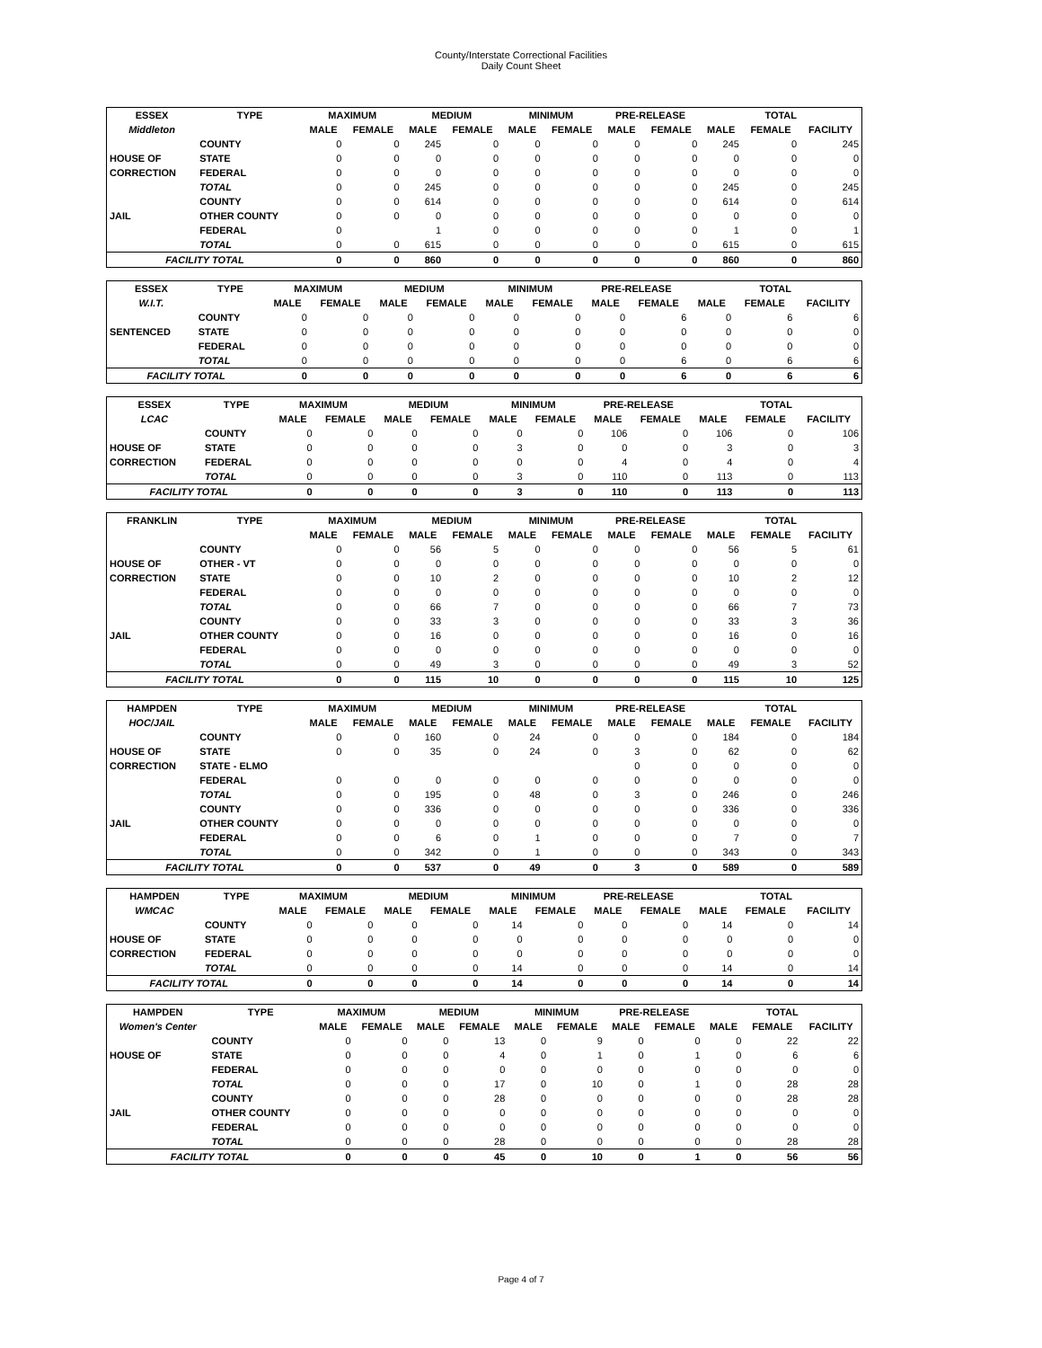County/Interstate Correctional Facilities
Daily Count Sheet
| ESSEX | TYPE | MAXIMUM | | MEDIUM | | MINIMUM | | PRE-RELEASE | | TOTAL | | |
| --- | --- | --- | --- | --- | --- | --- | --- | --- | --- | --- | --- | --- |
| Middleton | | MALE | FEMALE | MALE | FEMALE | MALE | FEMALE | MALE | FEMALE | MALE | FEMALE | FACILITY |
| | COUNTY | 0 | 0 | 245 | 0 | 0 | 0 | 0 | 0 | 245 | 0 | 245 |
| HOUSE OF | STATE | 0 | 0 | 0 | 0 | 0 | 0 | 0 | 0 | 0 | 0 | 0 |
| CORRECTION | FEDERAL | 0 | 0 | 0 | 0 | 0 | 0 | 0 | 0 | 0 | 0 | 0 |
| | TOTAL | 0 | 0 | 245 | 0 | 0 | 0 | 0 | 0 | 245 | 0 | 245 |
| | COUNTY | 0 | 0 | 614 | 0 | 0 | 0 | 0 | 0 | 614 | 0 | 614 |
| JAIL | OTHER COUNTY | 0 | 0 | 0 | 0 | 0 | 0 | 0 | 0 | 0 | 0 | 0 |
| | FEDERAL | 0 | | 1 | 0 | 0 | 0 | 0 | 0 | 1 | 0 | 1 |
| | TOTAL | 0 | 0 | 615 | 0 | 0 | 0 | 0 | 0 | 615 | 0 | 615 |
| FACILITY TOTAL | | 0 | 0 | 860 | 0 | 0 | 0 | 0 | 0 | 860 | 0 | 860 |
| ESSEX | TYPE | MAXIMUM | | MEDIUM | | MINIMUM | | PRE-RELEASE | | TOTAL | | |
| --- | --- | --- | --- | --- | --- | --- | --- | --- | --- | --- | --- | --- |
| W.I.T. | | MALE | FEMALE | MALE | FEMALE | MALE | FEMALE | MALE | FEMALE | MALE | FEMALE | FACILITY |
| | COUNTY | 0 | 0 | 0 | 0 | 0 | 0 | 0 | 6 | 0 | 6 | 6 |
| SENTENCED | STATE | 0 | 0 | 0 | 0 | 0 | 0 | 0 | 0 | 0 | 0 | 0 |
| | FEDERAL | 0 | 0 | 0 | 0 | 0 | 0 | 0 | 0 | 0 | 0 | 0 |
| | TOTAL | 0 | 0 | 0 | 0 | 0 | 0 | 0 | 6 | 0 | 6 | 6 |
| FACILITY TOTAL | | 0 | 0 | 0 | 0 | 0 | 0 | 0 | 6 | 0 | 6 | 6 |
| ESSEX | TYPE | MAXIMUM | | MEDIUM | | MINIMUM | | PRE-RELEASE | | TOTAL | | |
| --- | --- | --- | --- | --- | --- | --- | --- | --- | --- | --- | --- | --- |
| LCAC | | MALE | FEMALE | MALE | FEMALE | MALE | FEMALE | MALE | FEMALE | MALE | FEMALE | FACILITY |
| | COUNTY | 0 | 0 | 0 | 0 | 0 | 0 | 106 | 0 | 106 | 0 | 106 |
| HOUSE OF | STATE | 0 | 0 | 0 | 0 | 3 | 0 | 0 | 0 | 3 | 0 | 3 |
| CORRECTION | FEDERAL | 0 | 0 | 0 | 0 | 0 | 0 | 4 | 0 | 4 | 0 | 4 |
| | TOTAL | 0 | 0 | 0 | 0 | 3 | 0 | 110 | 0 | 113 | 0 | 113 |
| FACILITY TOTAL | | 0 | 0 | 0 | 0 | 3 | 0 | 110 | 0 | 113 | 0 | 113 |
| FRANKLIN | TYPE | MAXIMUM | | MEDIUM | | MINIMUM | | PRE-RELEASE | | TOTAL | | |
| --- | --- | --- | --- | --- | --- | --- | --- | --- | --- | --- | --- | --- |
| | | MALE | FEMALE | MALE | FEMALE | MALE | FEMALE | MALE | FEMALE | MALE | FEMALE | FACILITY |
| | COUNTY | 0 | 0 | 56 | 5 | 0 | 0 | 0 | 0 | 56 | 5 | 61 |
| HOUSE OF | OTHER - VT | 0 | 0 | 0 | 0 | 0 | 0 | 0 | 0 | 0 | 0 | 0 |
| CORRECTION | STATE | 0 | 0 | 10 | 2 | 0 | 0 | 0 | 0 | 10 | 2 | 12 |
| | FEDERAL | 0 | 0 | 0 | 0 | 0 | 0 | 0 | 0 | 0 | 0 | 0 |
| | TOTAL | 0 | 0 | 66 | 7 | 0 | 0 | 0 | 0 | 66 | 7 | 73 |
| | COUNTY | 0 | 0 | 33 | 3 | 0 | 0 | 0 | 0 | 33 | 3 | 36 |
| JAIL | OTHER COUNTY | 0 | 0 | 16 | 0 | 0 | 0 | 0 | 0 | 16 | 0 | 16 |
| | FEDERAL | 0 | 0 | 0 | 0 | 0 | 0 | 0 | 0 | 0 | 0 | 0 |
| | TOTAL | 0 | 0 | 49 | 3 | 0 | 0 | 0 | 0 | 49 | 3 | 52 |
| FACILITY TOTAL | | 0 | 0 | 115 | 10 | 0 | 0 | 0 | 0 | 115 | 10 | 125 |
| HAMPDEN | TYPE | MAXIMUM | | MEDIUM | | MINIMUM | | PRE-RELEASE | | TOTAL | | |
| --- | --- | --- | --- | --- | --- | --- | --- | --- | --- | --- | --- | --- |
| HOC/JAIL | | MALE | FEMALE | MALE | FEMALE | MALE | FEMALE | MALE | FEMALE | MALE | FEMALE | FACILITY |
| | COUNTY | 0 | 0 | 160 | 0 | 24 | 0 | 0 | 0 | 184 | 0 | 184 |
| HOUSE OF | STATE | 0 | 0 | 35 | 0 | 24 | 0 | 3 | 0 | 62 | 0 | 62 |
| CORRECTION | STATE - ELMO | | | | | | | 0 | 0 | 0 | 0 | 0 |
| | FEDERAL | 0 | 0 | 0 | 0 | 0 | 0 | 0 | 0 | 0 | 0 | 0 |
| | TOTAL | 0 | 0 | 195 | 0 | 48 | 0 | 3 | 0 | 246 | 0 | 246 |
| | COUNTY | 0 | 0 | 336 | 0 | 0 | 0 | 0 | 0 | 336 | 0 | 336 |
| JAIL | OTHER COUNTY | 0 | 0 | 0 | 0 | 0 | 0 | 0 | 0 | 0 | 0 | 0 |
| | FEDERAL | 0 | 0 | 6 | 0 | 1 | 0 | 0 | 0 | 7 | 0 | 7 |
| | TOTAL | 0 | 0 | 342 | 0 | 1 | 0 | 0 | 0 | 343 | 0 | 343 |
| FACILITY TOTAL | | 0 | 0 | 537 | 0 | 49 | 0 | 3 | 0 | 589 | 0 | 589 |
| HAMPDEN | TYPE | MAXIMUM | | MEDIUM | | MINIMUM | | PRE-RELEASE | | TOTAL | | |
| --- | --- | --- | --- | --- | --- | --- | --- | --- | --- | --- | --- | --- |
| WMCAC | | MALE | FEMALE | MALE | FEMALE | MALE | FEMALE | MALE | FEMALE | MALE | FEMALE | FACILITY |
| | COUNTY | 0 | 0 | 0 | 0 | 14 | 0 | 0 | 0 | 14 | 0 | 14 |
| HOUSE OF | STATE | 0 | 0 | 0 | 0 | 0 | 0 | 0 | 0 | 0 | 0 | 0 |
| CORRECTION | FEDERAL | 0 | 0 | 0 | 0 | 0 | 0 | 0 | 0 | 0 | 0 | 0 |
| | TOTAL | 0 | 0 | 0 | 0 | 14 | 0 | 0 | 0 | 14 | 0 | 14 |
| FACILITY TOTAL | | 0 | 0 | 0 | 0 | 14 | 0 | 0 | 0 | 14 | 0 | 14 |
| HAMPDEN | TYPE | MAXIMUM | | MEDIUM | | MINIMUM | | PRE-RELEASE | | TOTAL | | |
| --- | --- | --- | --- | --- | --- | --- | --- | --- | --- | --- | --- | --- |
| Women's Center | | MALE | FEMALE | MALE | FEMALE | MALE | FEMALE | MALE | FEMALE | MALE | FEMALE | FACILITY |
| | COUNTY | 0 | 0 | 0 | 13 | 0 | 9 | 0 | 0 | 0 | 22 | 22 |
| HOUSE OF | STATE | 0 | 0 | 0 | 4 | 0 | 1 | 0 | 1 | 0 | 6 | 6 |
| | FEDERAL | 0 | 0 | 0 | 0 | 0 | 0 | 0 | 0 | 0 | 0 | 0 |
| | TOTAL | 0 | 0 | 0 | 17 | 0 | 10 | 0 | 1 | 0 | 28 | 28 |
| | COUNTY | 0 | 0 | 0 | 28 | 0 | 0 | 0 | 0 | 0 | 28 | 28 |
| JAIL | OTHER COUNTY | 0 | 0 | 0 | 0 | 0 | 0 | 0 | 0 | 0 | 0 | 0 |
| | FEDERAL | 0 | 0 | 0 | 0 | 0 | 0 | 0 | 0 | 0 | 0 | 0 |
| | TOTAL | 0 | 0 | 0 | 28 | 0 | 0 | 0 | 0 | 0 | 28 | 28 |
| FACILITY TOTAL | | 0 | 0 | 0 | 45 | 0 | 10 | 0 | 1 | 0 | 56 | 56 |
Page 4 of 7